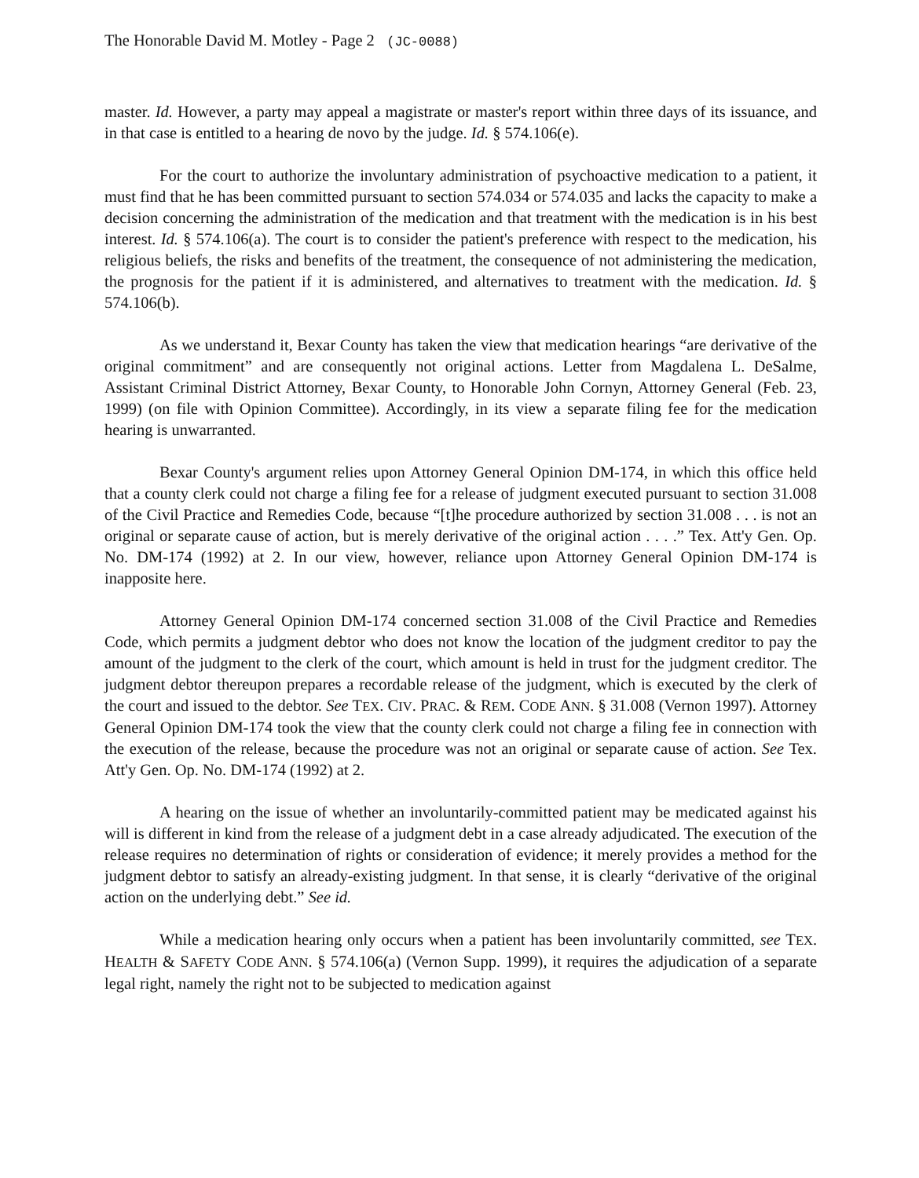The Honorable David M. Motley - Page 2 (JC-0088)
master. Id. However, a party may appeal a magistrate or master's report within three days of its issuance, and in that case is entitled to a hearing de novo by the judge. Id. § 574.106(e).
For the court to authorize the involuntary administration of psychoactive medication to a patient, it must find that he has been committed pursuant to section 574.034 or 574.035 and lacks the capacity to make a decision concerning the administration of the medication and that treatment with the medication is in his best interest. Id. § 574.106(a). The court is to consider the patient's preference with respect to the medication, his religious beliefs, the risks and benefits of the treatment, the consequence of not administering the medication, the prognosis for the patient if it is administered, and alternatives to treatment with the medication. Id. § 574.106(b).
As we understand it, Bexar County has taken the view that medication hearings “are derivative of the original commitment” and are consequently not original actions. Letter from Magdalena L. DeSalme, Assistant Criminal District Attorney, Bexar County, to Honorable John Cornyn, Attorney General (Feb. 23, 1999) (on file with Opinion Committee). Accordingly, in its view a separate filing fee for the medication hearing is unwarranted.
Bexar County's argument relies upon Attorney General Opinion DM-174, in which this office held that a county clerk could not charge a filing fee for a release of judgment executed pursuant to section 31.008 of the Civil Practice and Remedies Code, because “[t]he procedure authorized by section 31.008 . . . is not an original or separate cause of action, but is merely derivative of the original action . . . .” Tex. Att'y Gen. Op. No. DM-174 (1992) at 2. In our view, however, reliance upon Attorney General Opinion DM-174 is inapposite here.
Attorney General Opinion DM-174 concerned section 31.008 of the Civil Practice and Remedies Code, which permits a judgment debtor who does not know the location of the judgment creditor to pay the amount of the judgment to the clerk of the court, which amount is held in trust for the judgment creditor. The judgment debtor thereupon prepares a recordable release of the judgment, which is executed by the clerk of the court and issued to the debtor. See TEX. CIV. PRAC. & REM. CODE ANN. § 31.008 (Vernon 1997). Attorney General Opinion DM-174 took the view that the county clerk could not charge a filing fee in connection with the execution of the release, because the procedure was not an original or separate cause of action. See Tex. Att'y Gen. Op. No. DM-174 (1992) at 2.
A hearing on the issue of whether an involuntarily-committed patient may be medicated against his will is different in kind from the release of a judgment debt in a case already adjudicated. The execution of the release requires no determination of rights or consideration of evidence; it merely provides a method for the judgment debtor to satisfy an already-existing judgment. In that sense, it is clearly “derivative of the original action on the underlying debt.” See id.
While a medication hearing only occurs when a patient has been involuntarily committed, see TEX. HEALTH & SAFETY CODE ANN. § 574.106(a) (Vernon Supp. 1999), it requires the adjudication of a separate legal right, namely the right not to be subjected to medication against